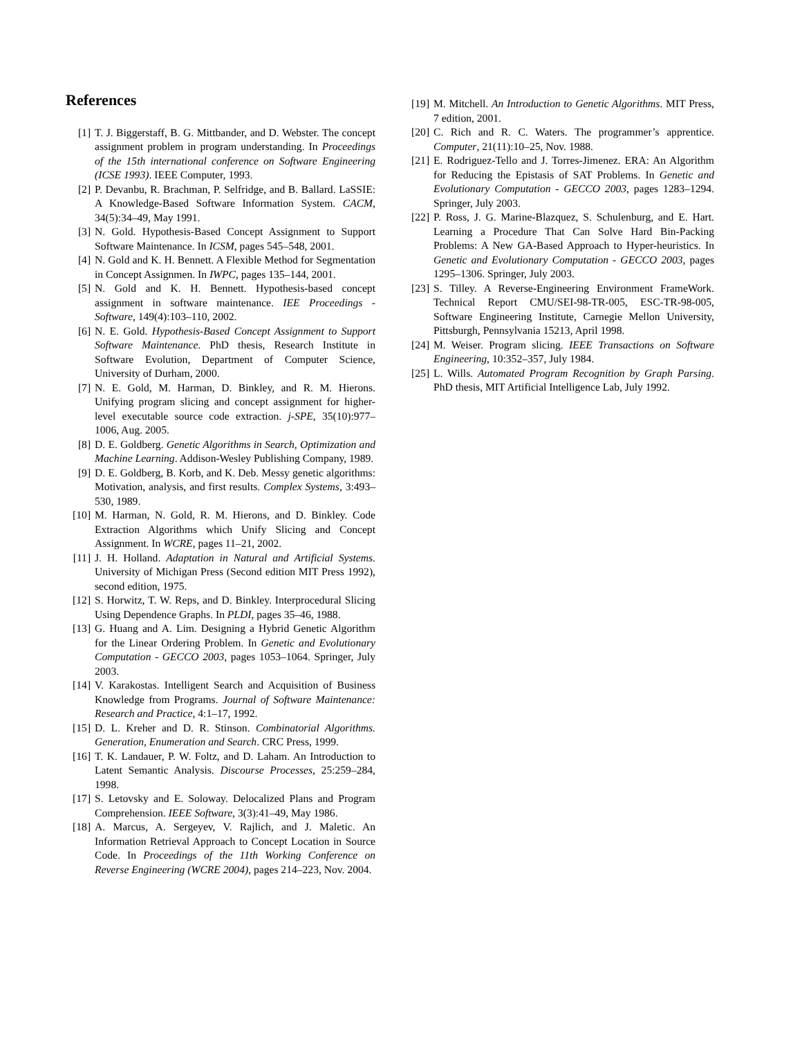References
[1] T. J. Biggerstaff, B. G. Mittbander, and D. Webster. The concept assignment problem in program understanding. In Proceedings of the 15th international conference on Software Engineering (ICSE 1993). IEEE Computer, 1993.
[2] P. Devanbu, R. Brachman, P. Selfridge, and B. Ballard. LaSSIE: A Knowledge-Based Software Information System. CACM, 34(5):34–49, May 1991.
[3] N. Gold. Hypothesis-Based Concept Assignment to Support Software Maintenance. In ICSM, pages 545–548, 2001.
[4] N. Gold and K. H. Bennett. A Flexible Method for Segmentation in Concept Assignmen. In IWPC, pages 135–144, 2001.
[5] N. Gold and K. H. Bennett. Hypothesis-based concept assignment in software maintenance. IEE Proceedings - Software, 149(4):103–110, 2002.
[6] N. E. Gold. Hypothesis-Based Concept Assignment to Support Software Maintenance. PhD thesis, Research Institute in Software Evolution, Department of Computer Science, University of Durham, 2000.
[7] N. E. Gold, M. Harman, D. Binkley, and R. M. Hierons. Unifying program slicing and concept assignment for higher-level executable source code extraction. j-SPE, 35(10):977–1006, Aug. 2005.
[8] D. E. Goldberg. Genetic Algorithms in Search, Optimization and Machine Learning. Addison-Wesley Publishing Company, 1989.
[9] D. E. Goldberg, B. Korb, and K. Deb. Messy genetic algorithms: Motivation, analysis, and first results. Complex Systems, 3:493–530, 1989.
[10] M. Harman, N. Gold, R. M. Hierons, and D. Binkley. Code Extraction Algorithms which Unify Slicing and Concept Assignment. In WCRE, pages 11–21, 2002.
[11] J. H. Holland. Adaptation in Natural and Artificial Systems. University of Michigan Press (Second edition MIT Press 1992), second edition, 1975.
[12] S. Horwitz, T. W. Reps, and D. Binkley. Interprocedural Slicing Using Dependence Graphs. In PLDI, pages 35–46, 1988.
[13] G. Huang and A. Lim. Designing a Hybrid Genetic Algorithm for the Linear Ordering Problem. In Genetic and Evolutionary Computation - GECCO 2003, pages 1053–1064. Springer, July 2003.
[14] V. Karakostas. Intelligent Search and Acquisition of Business Knowledge from Programs. Journal of Software Maintenance: Research and Practice, 4:1–17, 1992.
[15] D. L. Kreher and D. R. Stinson. Combinatorial Algorithms. Generation, Enumeration and Search. CRC Press, 1999.
[16] T. K. Landauer, P. W. Foltz, and D. Laham. An Introduction to Latent Semantic Analysis. Discourse Processes, 25:259–284, 1998.
[17] S. Letovsky and E. Soloway. Delocalized Plans and Program Comprehension. IEEE Software, 3(3):41–49, May 1986.
[18] A. Marcus, A. Sergeyev, V. Rajlich, and J. Maletic. An Information Retrieval Approach to Concept Location in Source Code. In Proceedings of the 11th Working Conference on Reverse Engineering (WCRE 2004), pages 214–223, Nov. 2004.
[19] M. Mitchell. An Introduction to Genetic Algorithms. MIT Press, 7 edition, 2001.
[20] C. Rich and R. C. Waters. The programmer’s apprentice. Computer, 21(11):10–25, Nov. 1988.
[21] E. Rodriguez-Tello and J. Torres-Jimenez. ERA: An Algorithm for Reducing the Epistasis of SAT Problems. In Genetic and Evolutionary Computation - GECCO 2003, pages 1283–1294. Springer, July 2003.
[22] P. Ross, J. G. Marine-Blazquez, S. Schulenburg, and E. Hart. Learning a Procedure That Can Solve Hard Bin-Packing Problems: A New GA-Based Approach to Hyper-heuristics. In Genetic and Evolutionary Computation - GECCO 2003, pages 1295–1306. Springer, July 2003.
[23] S. Tilley. A Reverse-Engineering Environment FrameWork. Technical Report CMU/SEI-98-TR-005, ESC-TR-98-005, Software Engineering Institute, Carnegie Mellon University, Pittsburgh, Pennsylvania 15213, April 1998.
[24] M. Weiser. Program slicing. IEEE Transactions on Software Engineering, 10:352–357, July 1984.
[25] L. Wills. Automated Program Recognition by Graph Parsing. PhD thesis, MIT Artificial Intelligence Lab, July 1992.